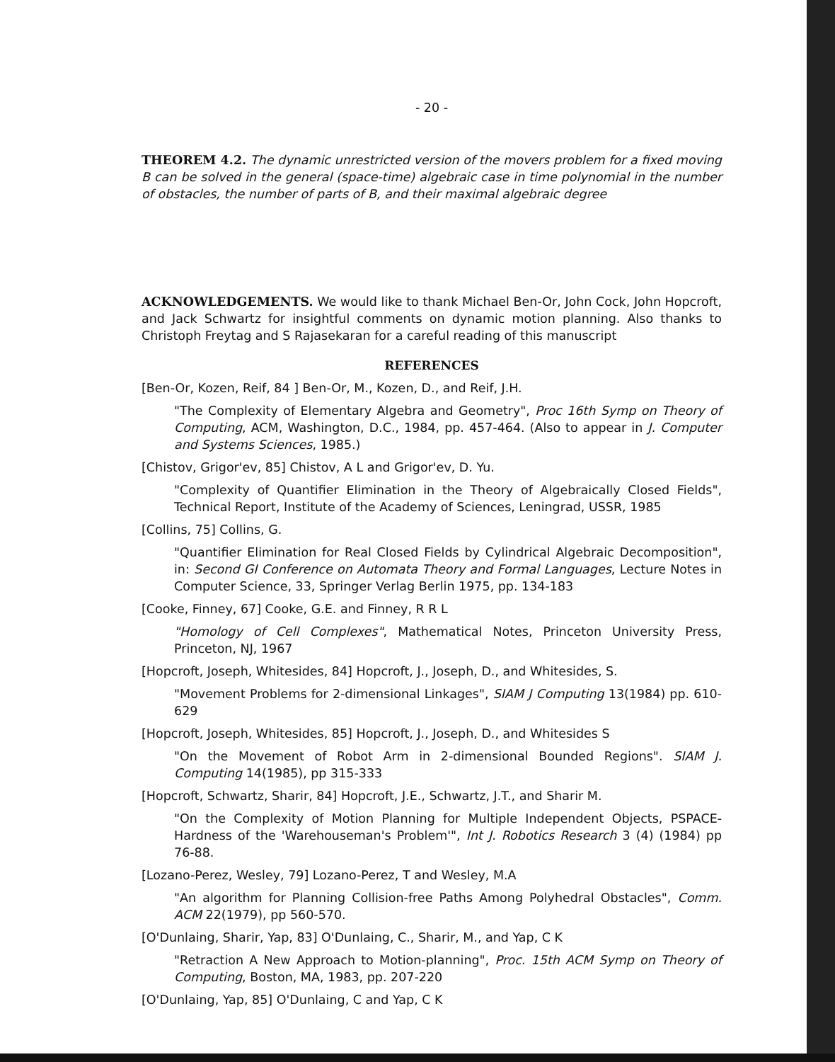- 20 -
THEOREM 4.2. The dynamic unrestricted version of the movers problem for a fixed moving B can be solved in the general (space-time) algebraic case in time polynomial in the number of obstacles, the number of parts of B, and their maximal algebraic degree
ACKNOWLEDGEMENTS. We would like to thank Michael Ben-Or, John Cock, John Hopcroft, and Jack Schwartz for insightful comments on dynamic motion planning. Also thanks to Christoph Freytag and S Rajasekaran for a careful reading of this manuscript
REFERENCES
[Ben-Or, Kozen, Reif, 84 ] Ben-Or, M., Kozen, D., and Reif, J.H.
"The Complexity of Elementary Algebra and Geometry", Proc 16th Symp on Theory of Computing, ACM, Washington, D.C., 1984, pp. 457-464. (Also to appear in J. Computer and Systems Sciences, 1985.)
[Chistov, Grigor'ev, 85] Chistov, A L and Grigor'ev, D. Yu.
"Complexity of Quantifier Elimination in the Theory of Algebraically Closed Fields", Technical Report, Institute of the Academy of Sciences, Leningrad, USSR, 1985
[Collins, 75] Collins, G.
"Quantifier Elimination for Real Closed Fields by Cylindrical Algebraic Decomposition", in: Second GI Conference on Automata Theory and Formal Languages, Lecture Notes in Computer Science, 33, Springer Verlag Berlin 1975, pp. 134-183
[Cooke, Finney, 67] Cooke, G.E. and Finney, R R L
"Homology of Cell Complexes", Mathematical Notes, Princeton University Press, Princeton, NJ, 1967
[Hopcroft, Joseph, Whitesides, 84] Hopcroft, J., Joseph, D., and Whitesides, S.
"Movement Problems for 2-dimensional Linkages", SIAM J Computing 13(1984) pp. 610-629
[Hopcroft, Joseph, Whitesides, 85] Hopcroft, J., Joseph, D., and Whitesides S
"On the Movement of Robot Arm in 2-dimensional Bounded Regions". SIAM J. Computing 14(1985), pp 315-333
[Hopcroft, Schwartz, Sharir, 84] Hopcroft, J.E., Schwartz, J.T., and Sharir M.
"On the Complexity of Motion Planning for Multiple Independent Objects, PSPACE-Hardness of the 'Warehouseman's Problem'", Int J. Robotics Research 3 (4) (1984) pp 76-88.
[Lozano-Perez, Wesley, 79] Lozano-Perez, T and Wesley, M.A
"An algorithm for Planning Collision-free Paths Among Polyhedral Obstacles", Comm. ACM 22(1979), pp 560-570.
[O'Dunlaing, Sharir, Yap, 83] O'Dunlaing, C., Sharir, M., and Yap, C K
"Retraction A New Approach to Motion-planning", Proc. 15th ACM Symp on Theory of Computing, Boston, MA, 1983, pp. 207-220
[O'Dunlaing, Yap, 85] O'Dunlaing, C and Yap, C K